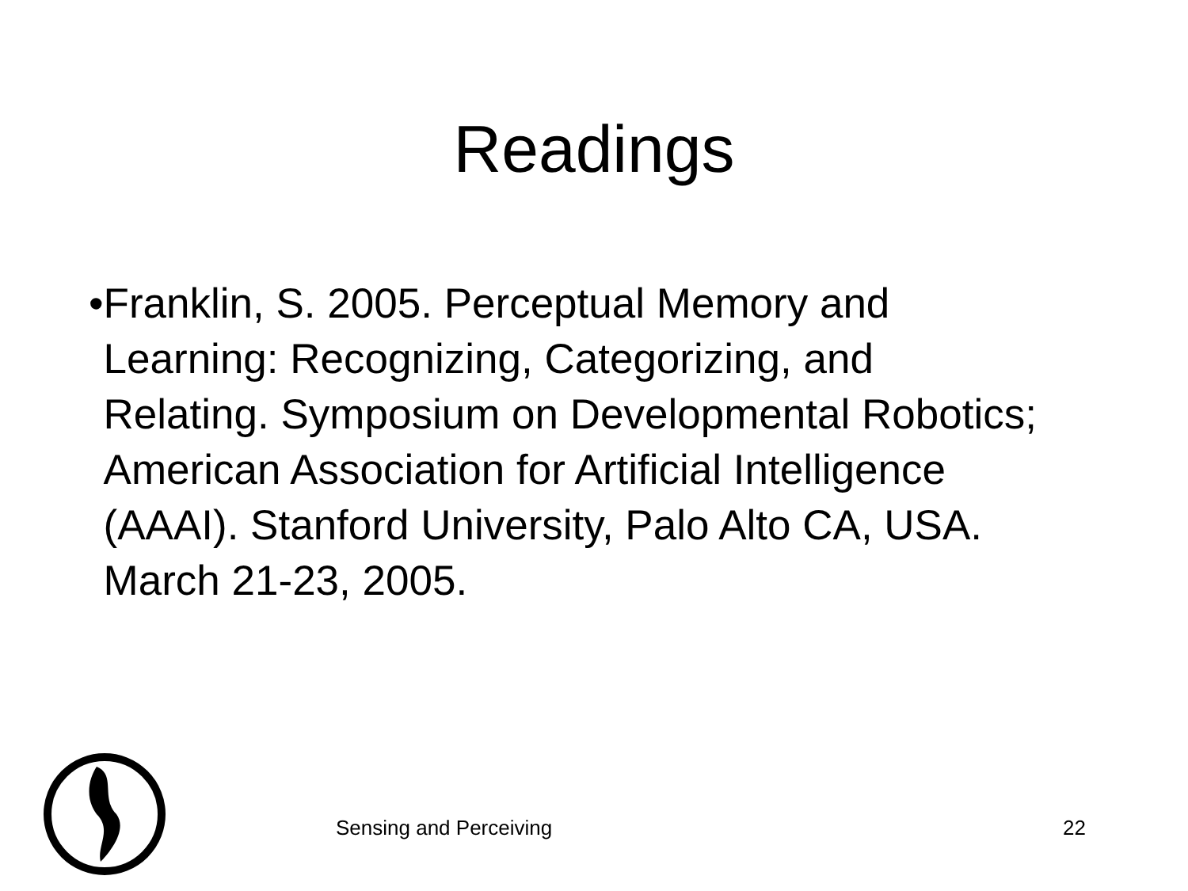Readings
• Franklin, S. 2005. Perceptual Memory and Learning: Recognizing, Categorizing, and Relating. Symposium on Developmental Robotics; American Association for Artificial Intelligence (AAAI). Stanford University, Palo Alto CA, USA. March 21-23, 2005.
Sensing and Perceiving 22